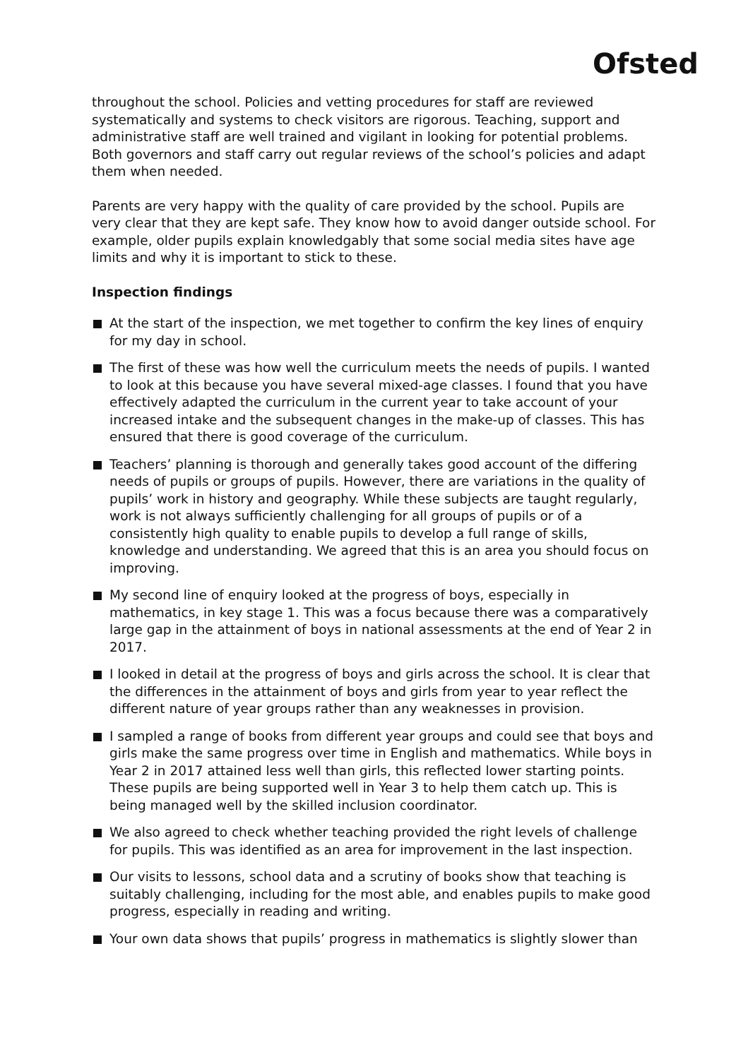Ofsted
throughout the school. Policies and vetting procedures for staff are reviewed systematically and systems to check visitors are rigorous. Teaching, support and administrative staff are well trained and vigilant in looking for potential problems. Both governors and staff carry out regular reviews of the school’s policies and adapt them when needed.
Parents are very happy with the quality of care provided by the school. Pupils are very clear that they are kept safe. They know how to avoid danger outside school. For example, older pupils explain knowledgably that some social media sites have age limits and why it is important to stick to these.
Inspection findings
At the start of the inspection, we met together to confirm the key lines of enquiry for my day in school.
The first of these was how well the curriculum meets the needs of pupils. I wanted to look at this because you have several mixed-age classes. I found that you have effectively adapted the curriculum in the current year to take account of your increased intake and the subsequent changes in the make-up of classes. This has ensured that there is good coverage of the curriculum.
Teachers’ planning is thorough and generally takes good account of the differing needs of pupils or groups of pupils. However, there are variations in the quality of pupils’ work in history and geography. While these subjects are taught regularly, work is not always sufficiently challenging for all groups of pupils or of a consistently high quality to enable pupils to develop a full range of skills, knowledge and understanding. We agreed that this is an area you should focus on improving.
My second line of enquiry looked at the progress of boys, especially in mathematics, in key stage 1. This was a focus because there was a comparatively large gap in the attainment of boys in national assessments at the end of Year 2 in 2017.
I looked in detail at the progress of boys and girls across the school. It is clear that the differences in the attainment of boys and girls from year to year reflect the different nature of year groups rather than any weaknesses in provision.
I sampled a range of books from different year groups and could see that boys and girls make the same progress over time in English and mathematics. While boys in Year 2 in 2017 attained less well than girls, this reflected lower starting points. These pupils are being supported well in Year 3 to help them catch up. This is being managed well by the skilled inclusion coordinator.
We also agreed to check whether teaching provided the right levels of challenge for pupils. This was identified as an area for improvement in the last inspection.
Our visits to lessons, school data and a scrutiny of books show that teaching is suitably challenging, including for the most able, and enables pupils to make good progress, especially in reading and writing.
Your own data shows that pupils’ progress in mathematics is slightly slower than